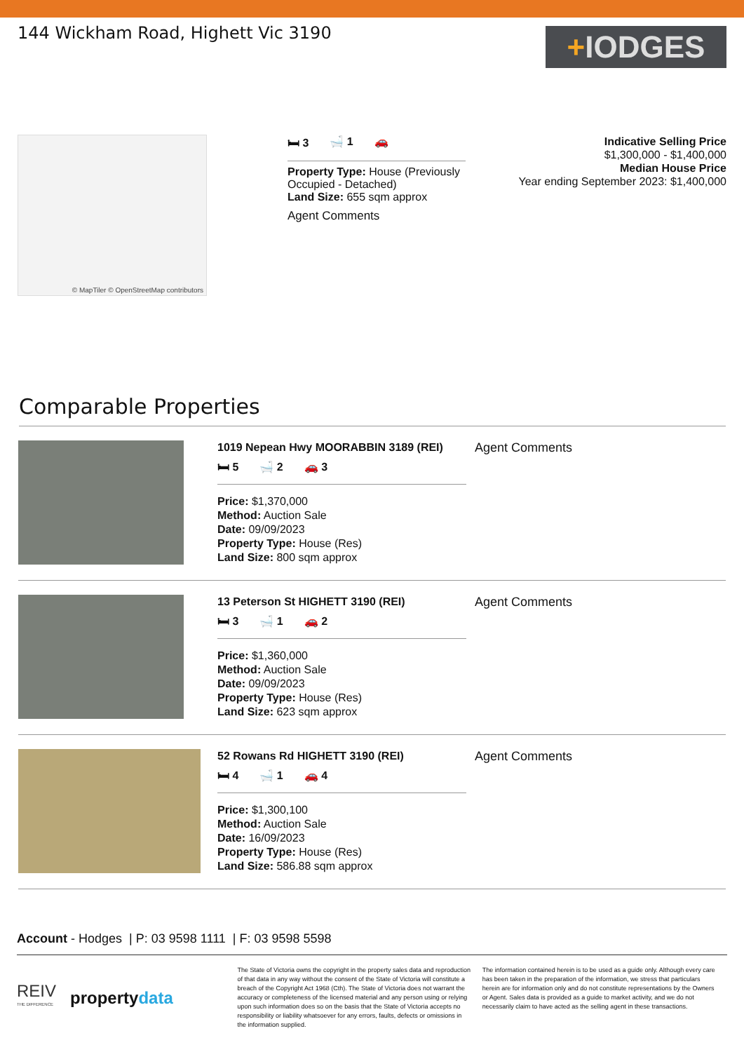144 Wickham Road, Highett Vic 3190
+ IODGES
© MapTiler © OpenStreetMap contributors
🛏 3 🛁 1 🚗
Property Type: House (Previously Occupied - Detached)
Land Size: 655 sqm approx
Agent Comments
Indicative Selling Price
$1,300,000 - $1,400,000
Median House Price
Year ending September 2023: $1,400,000
Comparable Properties
1019 Nepean Hwy MOORABBIN 3189 (REI)
🛏 5 🛁 2 🚗 3
Price: $1,370,000
Method: Auction Sale
Date: 09/09/2023
Property Type: House (Res)
Land Size: 800 sqm approx
Agent Comments
13 Peterson St HIGHETT 3190 (REI)
🛏 3 🛁 1 🚗 2
Price: $1,360,000
Method: Auction Sale
Date: 09/09/2023
Property Type: House (Res)
Land Size: 623 sqm approx
Agent Comments
52 Rowans Rd HIGHETT 3190 (REI)
🛏 4 🛁 1 🚗 4
Price: $1,300,100
Method: Auction Sale
Date: 16/09/2023
Property Type: House (Res)
Land Size: 586.88 sqm approx
Agent Comments
Account - Hodges | P: 03 9598 1111 | F: 03 9598 5598
REIV
THE DIFFERENCE propertydata
The State of Victoria owns the copyright in the property sales data and reproduction of that data in any way without the consent of the State of Victoria will constitute a breach of the Copyright Act 1968 (Cth). The State of Victoria does not warrant the accuracy or completeness of the licensed material and any person using or relying upon such information does so on the basis that the State of Victoria accepts no responsibility or liability whatsoever for any errors, faults, defects or omissions in the information supplied.
The information contained herein is to be used as a guide only. Although every care has been taken in the preparation of the information, we stress that particulars herein are for information only and do not constitute representations by the Owners or Agent. Sales data is provided as a guide to market activity, and we do not necessarily claim to have acted as the selling agent in these transactions.